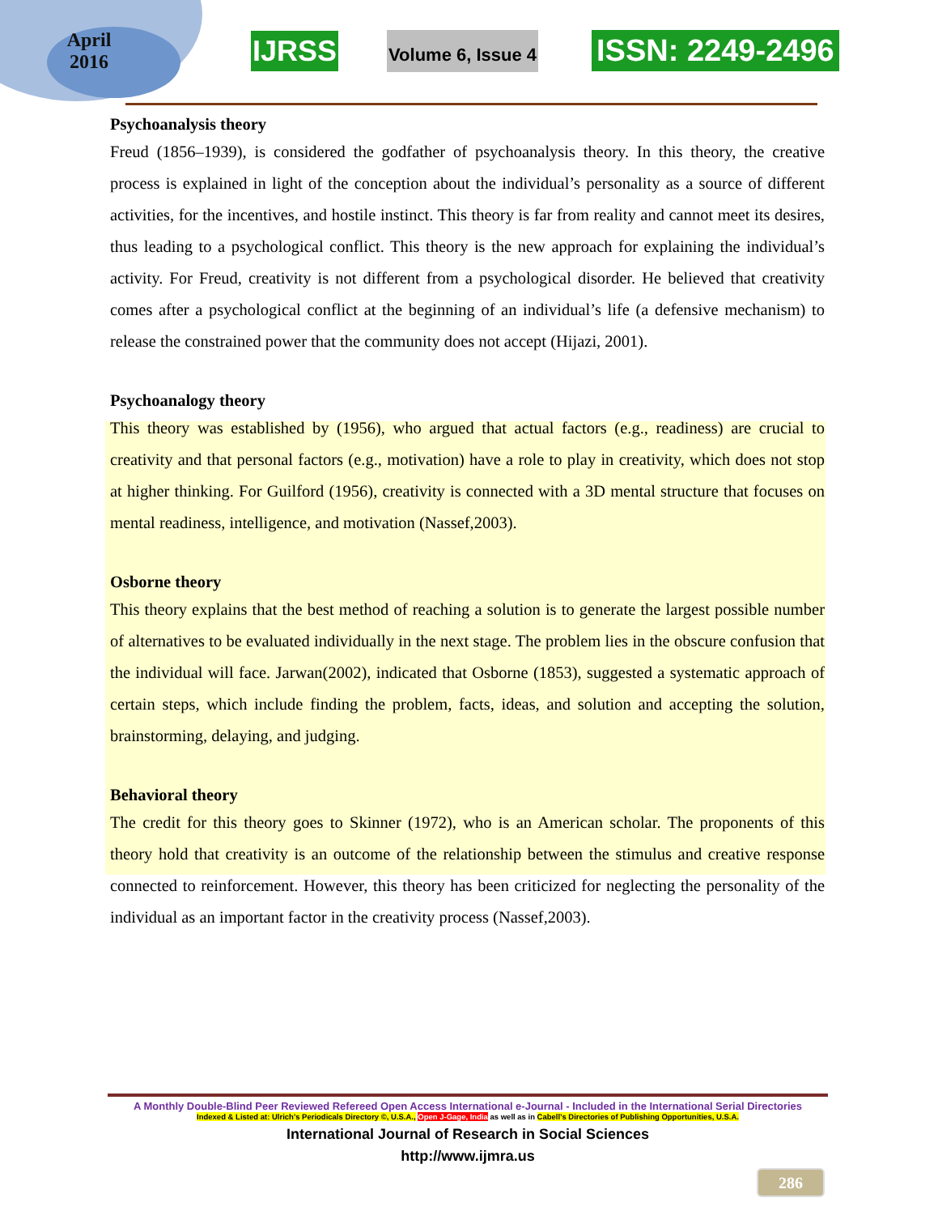April
2016
IJRSS
Volume 6, Issue 4
ISSN: 2249-2496
Psychoanalysis theory
Freud (1856–1939), is considered the godfather of psychoanalysis theory. In this theory, the creative process is explained in light of the conception about the individual’s personality as a source of different activities, for the incentives, and hostile instinct. This theory is far from reality and cannot meet its desires, thus leading to a psychological conflict. This theory is the new approach for explaining the individual’s activity. For Freud, creativity is not different from a psychological disorder. He believed that creativity comes after a psychological conflict at the beginning of an individual’s life (a defensive mechanism) to release the constrained power that the community does not accept (Hijazi, 2001).
Psychoanalogy theory
This theory was established by (1956), who argued that actual factors (e.g., readiness) are crucial to creativity and that personal factors (e.g., motivation) have a role to play in creativity, which does not stop at higher thinking. For Guilford (1956), creativity is connected with a 3D mental structure that focuses on mental readiness, intelligence, and motivation (Nassef,2003).
Osborne theory
This theory explains that the best method of reaching a solution is to generate the largest possible number of alternatives to be evaluated individually in the next stage. The problem lies in the obscure confusion that the individual will face. Jarwan(2002), indicated that Osborne (1853), suggested a systematic approach of certain steps, which include finding the problem, facts, ideas, and solution and accepting the solution, brainstorming, delaying, and judging.
Behavioral theory
The credit for this theory goes to Skinner (1972), who is an American scholar. The proponents of this theory hold that creativity is an outcome of the relationship between the stimulus and creative response connected to reinforcement. However, this theory has been criticized for neglecting the personality of the individual as an important factor in the creativity process (Nassef,2003).
A Monthly Double-Blind Peer Reviewed Refereed Open Access International e-Journal - Included in the International Serial Directories
Indexed & Listed at: Ulrich's Periodicals Directory ©, U.S.A., Open J-Gage, India as well as in Cabell’s Directories of Publishing Opportunities, U.S.A.
International Journal of Research in Social Sciences
http://www.ijmra.us
286